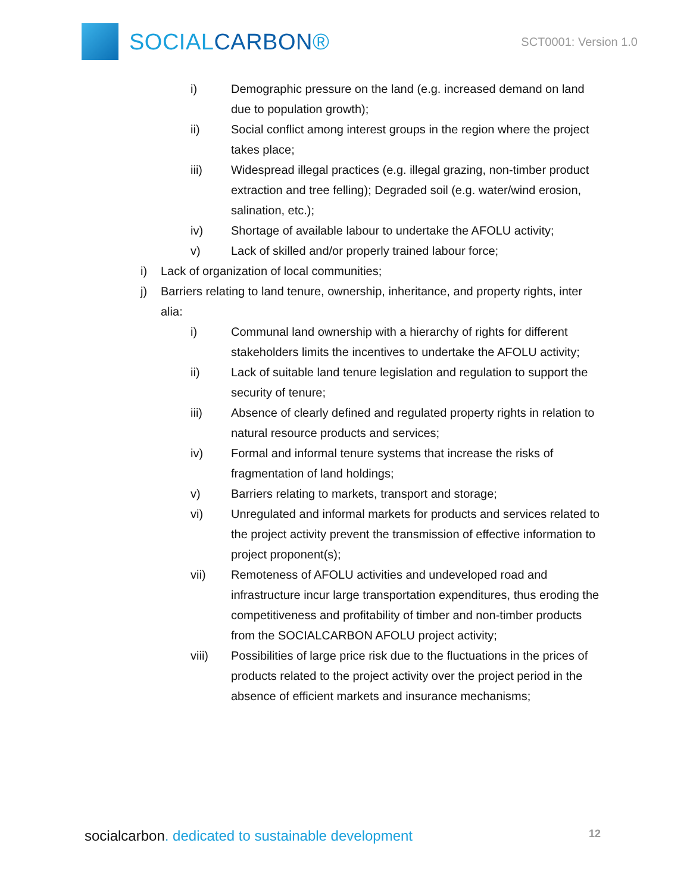SOCIALCARBON®
SCT0001: Version 1.0
i) Demographic pressure on the land (e.g. increased demand on land due to population growth);
ii) Social conflict among interest groups in the region where the project takes place;
iii) Widespread illegal practices (e.g. illegal grazing, non-timber product extraction and tree felling); Degraded soil (e.g. water/wind erosion, salination, etc.);
iv) Shortage of available labour to undertake the AFOLU activity;
v) Lack of skilled and/or properly trained labour force;
i) Lack of organization of local communities;
j) Barriers relating to land tenure, ownership, inheritance, and property rights, inter alia:
i) Communal land ownership with a hierarchy of rights for different stakeholders limits the incentives to undertake the AFOLU activity;
ii) Lack of suitable land tenure legislation and regulation to support the security of tenure;
iii) Absence of clearly defined and regulated property rights in relation to natural resource products and services;
iv) Formal and informal tenure systems that increase the risks of fragmentation of land holdings;
v) Barriers relating to markets, transport and storage;
vi) Unregulated and informal markets for products and services related to the project activity prevent the transmission of effective information to project proponent(s);
vii) Remoteness of AFOLU activities and undeveloped road and infrastructure incur large transportation expenditures, thus eroding the competitiveness and profitability of timber and non-timber products from the SOCIALCARBON AFOLU project activity;
viii) Possibilities of large price risk due to the fluctuations in the prices of products related to the project activity over the project period in the absence of efficient markets and insurance mechanisms;
socialcarbon. dedicated to sustainable development
12